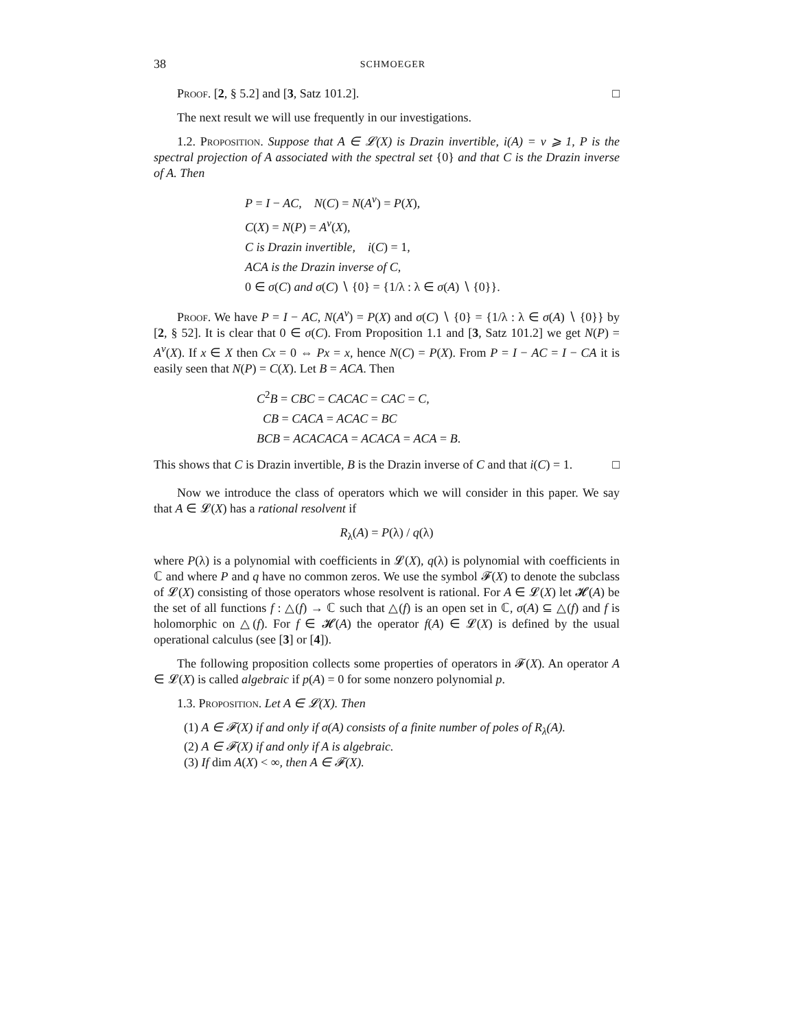38 SCHMOEGER
Proof. [2, § 5.2] and [3, Satz 101.2]. □
The next result we will use frequently in our investigations.
1.2. Proposition. Suppose that A ∈ 𝓛(X) is Drazin invertible, i(A) = ν ⩾ 1, P is the spectral projection of A associated with the spectral set {0} and that C is the Drazin inverse of A. Then
P = I − AC, N(C) = N(A<sup>ν</sup>) = P(X),
C(X) = N(P) = A<sup>ν</sup>(X),
C is Drazin invertible, i(C) = 1,
ACA is the Drazin inverse of C,
0 ∈ σ(C) and σ(C) ∖ {0} = {1/λ : λ ∈ σ(A) ∖ {0}}.
Proof. We have P = I − AC, N(A<sup>ν</sup>) = P(X) and σ(C) ∖ {0} = {1/λ : λ ∈ σ(A) ∖ {0}} by [2, § 52]. It is clear that 0 ∈ σ(C). From Proposition 1.1 and [3, Satz 101.2] we get N(P) = A<sup>ν</sup>(X). If x ∈ X then Cx = 0 ⇔ Px = x, hence N(C) = P(X). From P = I − AC = I − CA it is easily seen that N(P) = C(X). Let B = ACA. Then
C<sup>2</sup>B = CBC = CACAC = CAC = C,
CB = CACA = ACAC = BC
BCB = ACACACA = ACACA = ACA = B.
This shows that C is Drazin invertible, B is the Drazin inverse of C and that i(C) = 1. □
Now we introduce the class of operators which we will consider in this paper. We say that A ∈ 𝓛(X) has a rational resolvent if
R<sub>λ</sub>(A) = P(λ) / q(λ)
where P(λ) is a polynomial with coefficients in 𝓛(X), q(λ) is polynomial with coefficients in ℂ and where P and q have no common zeros. We use the symbol 𝓕(X) to denote the subclass of 𝓛(X) consisting of those operators whose resolvent is rational. For A ∈ 𝓛(X) let 𝓗(A) be the set of all functions f : △(f) → ℂ such that △(f) is an open set in ℂ, σ(A) ⊆ △(f) and f is holomorphic on △(f). For f ∈ 𝓗(A) the operator f(A) ∈ 𝓛(X) is defined by the usual operational calculus (see [3] or [4]).
The following proposition collects some properties of operators in 𝓕(X). An operator A ∈ 𝓛(X) is called algebraic if p(A) = 0 for some nonzero polynomial p.
1.3. Proposition. Let A ∈ 𝓛(X). Then
(1) A ∈ 𝓕(X) if and only if σ(A) consists of a finite number of poles of R<sub>λ</sub>(A).
(2) A ∈ 𝓕(X) if and only if A is algebraic.
(3) If dim A(X) < ∞, then A ∈ 𝓕(X).